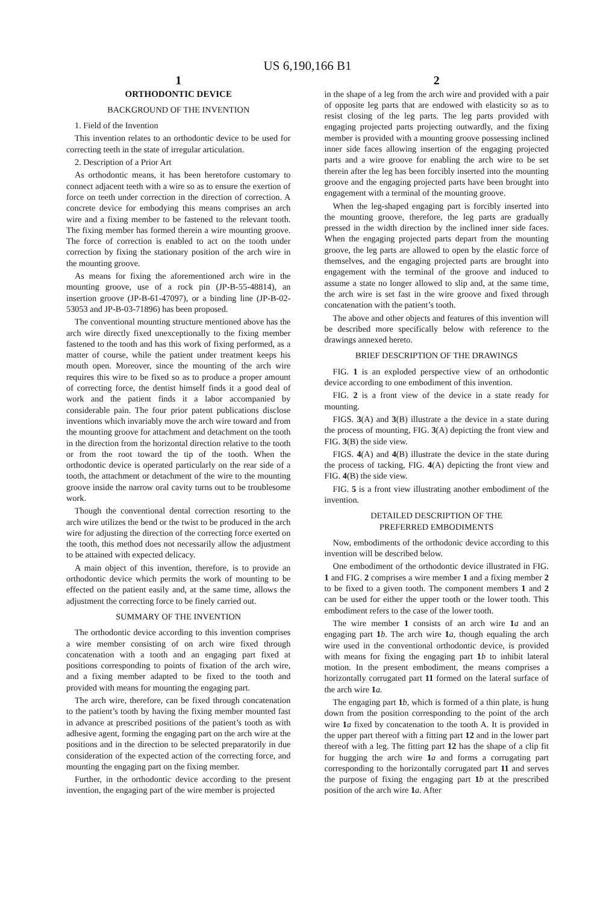US 6,190,166 B1
1
ORTHODONTIC DEVICE
BACKGROUND OF THE INVENTION
1. Field of the Invention
This invention relates to an orthodontic device to be used for correcting teeth in the state of irregular articulation.
2. Description of a Prior Art
As orthodontic means, it has been heretofore customary to connect adjacent teeth with a wire so as to ensure the exertion of force on teeth under correction in the direction of correction. A concrete device for embodying this means comprises an arch wire and a fixing member to be fastened to the relevant tooth. The fixing member has formed therein a wire mounting groove. The force of correction is enabled to act on the tooth under correction by fixing the stationary position of the arch wire in the mounting groove.
As means for fixing the aforementioned arch wire in the mounting groove, use of a rock pin (JP-B-55-48814), an insertion groove (JP-B-61-47097), or a binding line (JP-B-02-53053 and JP-B-03-71896) has been proposed.
The conventional mounting structure mentioned above has the arch wire directly fixed unexceptionally to the fixing member fastened to the tooth and has this work of fixing performed, as a matter of course, while the patient under treatment keeps his mouth open. Moreover, since the mounting of the arch wire requires this wire to be fixed so as to produce a proper amount of correcting force, the dentist himself finds it a good deal of work and the patient finds it a labor accompanied by considerable pain. The four prior patent publications disclose inventions which invariably move the arch wire toward and from the mounting groove for attachment and detachment on the tooth in the direction from the horizontal direction relative to the tooth or from the root toward the tip of the tooth. When the orthodontic device is operated particularly on the rear side of a tooth, the attachment or detachment of the wire to the mounting groove inside the narrow oral cavity turns out to be troublesome work.
Though the conventional dental correction resorting to the arch wire utilizes the bend or the twist to be produced in the arch wire for adjusting the direction of the correcting force exerted on the tooth, this method does not necessarily allow the adjustment to be attained with expected delicacy.
A main object of this invention, therefore, is to provide an orthodontic device which permits the work of mounting to be effected on the patient easily and, at the same time, allows the adjustment the correcting force to be finely carried out.
SUMMARY OF THE INVENTION
The orthodontic device according to this invention comprises a wire member consisting of on arch wire fixed through concatenation with a tooth and an engaging part fixed at positions corresponding to points of fixation of the arch wire, and a fixing member adapted to be fixed to the tooth and provided with means for mounting the engaging part.
The arch wire, therefore, can be fixed through concatenation to the patient’s tooth by having the fixing member mounted fast in advance at prescribed positions of the patient’s tooth as with adhesive agent, forming the engaging part on the arch wire at the positions and in the direction to be selected preparatorily in due consideration of the expected action of the correcting force, and mounting the engaging part on the fixing member.
Further, in the orthodontic device according to the present invention, the engaging part of the wire member is projected
2
in the shape of a leg from the arch wire and provided with a pair of opposite leg parts that are endowed with elasticity so as to resist closing of the leg parts. The leg parts provided with engaging projected parts projecting outwardly, and the fixing member is provided with a mounting groove possessing inclined inner side faces allowing insertion of the engaging projected parts and a wire groove for enabling the arch wire to be set therein after the leg has been forcibly inserted into the mounting groove and the engaging projected parts have been brought into engagement with a terminal of the mounting groove.
When the leg-shaped engaging part is forcibly inserted into the mounting groove, therefore, the leg parts are gradually pressed in the width direction by the inclined inner side faces. When the engaging projected parts depart from the mounting groove, the leg parts are allowed to open by the elastic force of themselves, and the engaging projected parts are brought into engagement with the terminal of the groove and induced to assume a state no longer allowed to slip and, at the same time, the arch wire is set fast in the wire groove and fixed through concatenation with the patient’s tooth.
The above and other objects and features of this invention will be described more specifically below with reference to the drawings annexed hereto.
BRIEF DESCRIPTION OF THE DRAWINGS
FIG. 1 is an exploded perspective view of an orthodontic device according to one embodiment of this invention.
FIG. 2 is a front view of the device in a state ready for mounting.
FIGS. 3(A) and 3(B) illustrate a the device in a state during the process of mounting, FIG. 3(A) depicting the front view and FIG. 3(B) the side view.
FIGS. 4(A) and 4(B) illustrate the device in the state during the process of tacking, FIG. 4(A) depicting the front view and FIG. 4(B) the side view.
FIG. 5 is a front view illustrating another embodiment of the invention.
DETAILED DESCRIPTION OF THE
PREFERRED EMBODIMENTS
Now, embodiments of the orthodonic device according to this invention will be described below.
One embodiment of the orthodontic device illustrated in FIG. 1 and FIG. 2 comprises a wire member 1 and a fixing member 2 to be fixed to a given tooth. The component members 1 and 2 can be used for either the upper tooth or the lower tooth. This embodiment refers to the case of the lower tooth.
The wire member 1 consists of an arch wire 1 a and an engaging part 1 b. The arch wire 1 a, though equaling the arch wire used in the conventional orthodontic device, is provided with means for fixing the engaging part 1 b to inhibit lateral motion. In the present embodiment, the means comprises a horizontally corrugated part 11 formed on the lateral surface of the arch wire 1 a.
The engaging part 1 b, which is formed of a thin plate, is hung down from the position corresponding to the point of the arch wire 1 a fixed by concatenation to the tooth A. It is provided in the upper part thereof with a fitting part 12 and in the lower part thereof with a leg. The fitting part 12 has the shape of a clip fit for hugging the arch wire 1 a and forms a corrugating part corresponding to the horizontally corrugated part 11 and serves the purpose of fixing the engaging part 1 b at the prescribed position of the arch wire 1 a. After